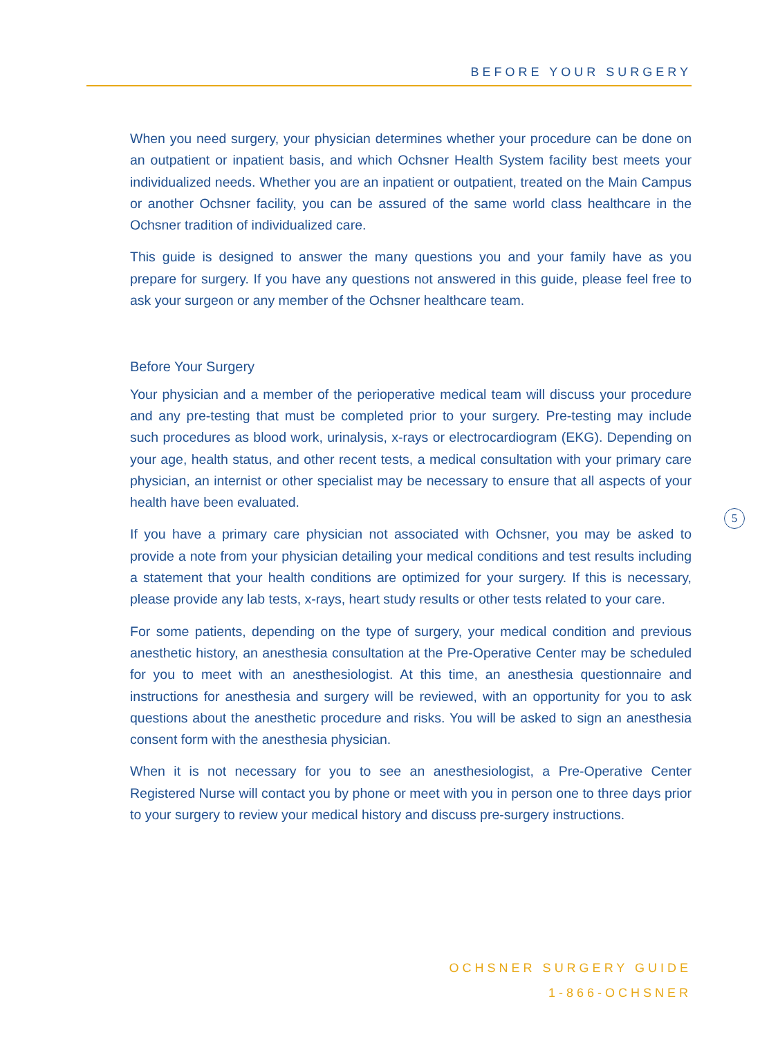BEFORE YOUR SURGERY
When you need surgery, your physician determines whether your procedure can be done on an outpatient or inpatient basis, and which Ochsner Health System facility best meets your individualized needs. Whether you are an inpatient or outpatient, treated on the Main Campus or another Ochsner facility, you can be assured of the same world class healthcare in the Ochsner tradition of individualized care.
This guide is designed to answer the many questions you and your family have as you prepare for surgery. If you have any questions not answered in this guide, please feel free to ask your surgeon or any member of the Ochsner healthcare team.
Before Your Surgery
Your physician and a member of the perioperative medical team will discuss your procedure and any pre-testing that must be completed prior to your surgery. Pre-testing may include such procedures as blood work, urinalysis, x-rays or electrocardiogram (EKG). Depending on your age, health status, and other recent tests, a medical consultation with your primary care physician, an internist or other specialist may be necessary to ensure that all aspects of your health have been evaluated.
If you have a primary care physician not associated with Ochsner, you may be asked to provide a note from your physician detailing your medical conditions and test results including a statement that your health conditions are optimized for your surgery. If this is necessary, please provide any lab tests, x-rays, heart study results or other tests related to your care.
For some patients, depending on the type of surgery, your medical condition and previous anesthetic history, an anesthesia consultation at the Pre-Operative Center may be scheduled for you to meet with an anesthesiologist. At this time, an anesthesia questionnaire and instructions for anesthesia and surgery will be reviewed, with an opportunity for you to ask questions about the anesthetic procedure and risks. You will be asked to sign an anesthesia consent form with the anesthesia physician.
When it is not necessary for you to see an anesthesiologist, a Pre-Operative Center Registered Nurse will contact you by phone or meet with you in person one to three days prior to your surgery to review your medical history and discuss pre-surgery instructions.
5
OCHSNER SURGERY GUIDE
1-866-OCHSNER